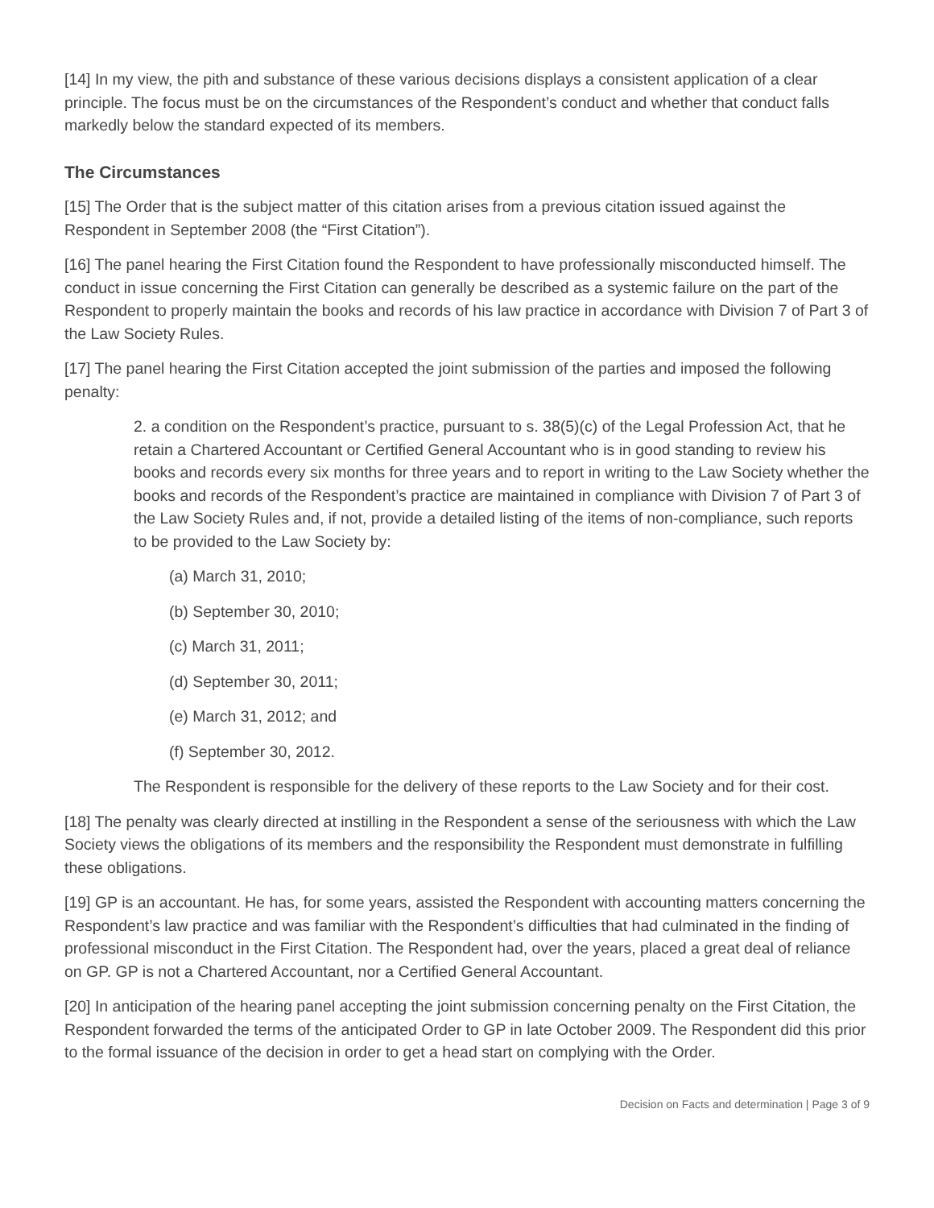[14] In my view, the pith and substance of these various decisions displays a consistent application of a clear principle. The focus must be on the circumstances of the Respondent’s conduct and whether that conduct falls markedly below the standard expected of its members.
The Circumstances
[15] The Order that is the subject matter of this citation arises from a previous citation issued against the Respondent in September 2008 (the “First Citation”).
[16] The panel hearing the First Citation found the Respondent to have professionally misconducted himself. The conduct in issue concerning the First Citation can generally be described as a systemic failure on the part of the Respondent to properly maintain the books and records of his law practice in accordance with Division 7 of Part 3 of the Law Society Rules.
[17] The panel hearing the First Citation accepted the joint submission of the parties and imposed the following penalty:
2. a condition on the Respondent’s practice, pursuant to s. 38(5)(c) of the Legal Profession Act, that he retain a Chartered Accountant or Certified General Accountant who is in good standing to review his books and records every six months for three years and to report in writing to the Law Society whether the books and records of the Respondent’s practice are maintained in compliance with Division 7 of Part 3 of the Law Society Rules and, if not, provide a detailed listing of the items of non-compliance, such reports to be provided to the Law Society by:
(a) March 31, 2010;
(b) September 30, 2010;
(c) March 31, 2011;
(d) September 30, 2011;
(e) March 31, 2012; and
(f) September 30, 2012.
The Respondent is responsible for the delivery of these reports to the Law Society and for their cost.
[18] The penalty was clearly directed at instilling in the Respondent a sense of the seriousness with which the Law Society views the obligations of its members and the responsibility the Respondent must demonstrate in fulfilling these obligations.
[19] GP is an accountant. He has, for some years, assisted the Respondent with accounting matters concerning the Respondent’s law practice and was familiar with the Respondent’s difficulties that had culminated in the finding of professional misconduct in the First Citation. The Respondent had, over the years, placed a great deal of reliance on GP. GP is not a Chartered Accountant, nor a Certified General Accountant.
[20] In anticipation of the hearing panel accepting the joint submission concerning penalty on the First Citation, the Respondent forwarded the terms of the anticipated Order to GP in late October 2009. The Respondent did this prior to the formal issuance of the decision in order to get a head start on complying with the Order.
Decision on Facts and determination | Page 3 of 9